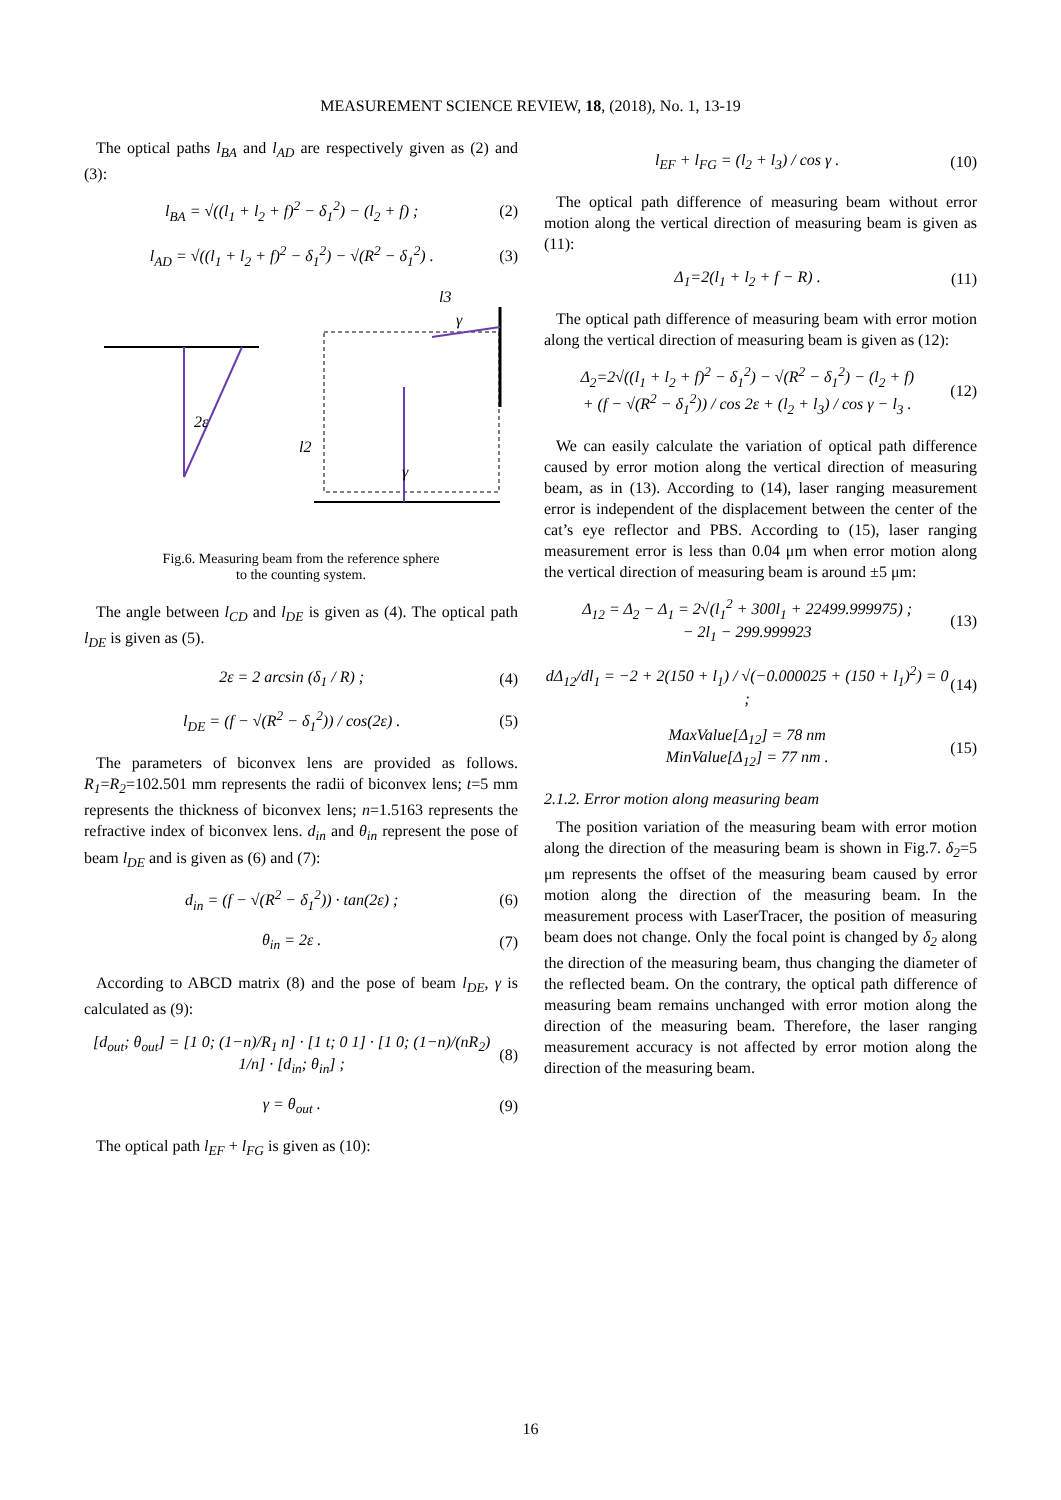MEASUREMENT SCIENCE REVIEW, 18, (2018), No. 1, 13-19
The optical paths l<sub>BA</sub> and l<sub>AD</sub> are respectively given as (2) and (3):
l<sub>BA</sub> = √((l<sub>1</sub> + l<sub>2</sub> + f)<sup>2</sup> − δ<sub>1</sub><sup>2</sup>) − (l<sub>2</sub> + f) ; (2)
l<sub>AD</sub> = √((l<sub>1</sub> + l<sub>2</sub> + f)<sup>2</sup> − δ<sub>1</sub><sup>2</sup>) − √(R<sup>2</sup> − δ<sub>1</sub><sup>2</sup>) . (3)
l3
2ε
l2
γ
γ
Fig.6. Measuring beam from the reference sphere
to the counting system.
The angle between l<sub>CD</sub> and l<sub>DE</sub> is given as (4). The optical path l<sub>DE</sub> is given as (5).
2ε = 2 arcsin (δ<sub>1</sub> / R) ; (4)
l<sub>DE</sub> = (f − √(R<sup>2</sup> − δ<sub>1</sub><sup>2</sup>)) / cos(2ε) . (5)
The parameters of biconvex lens are provided as follows. R<sub>1</sub>=R<sub>2</sub>=102.501 mm represents the radii of biconvex lens; t=5 mm represents the thickness of biconvex lens; n=1.5163 represents the refractive index of biconvex lens. d<sub>in</sub> and θ<sub>in</sub> represent the pose of beam l<sub>DE</sub> and is given as (6) and (7):
d<sub>in</sub> = (f − √(R<sup>2</sup> − δ<sub>1</sub><sup>2</sup>)) · tan(2ε) ; (6)
θ<sub>in</sub> = 2ε . (7)
According to ABCD matrix (8) and the pose of beam l<sub>DE</sub>, γ is calculated as (9):
[d<sub>out</sub>; θ<sub>out</sub>] = [1 0; (1−n)/R<sub>1</sub> n] · [1 t; 0 1] · [1 0; (1−n)/(nR<sub>2</sub>) 1/n] · [d<sub>in</sub>; θ<sub>in</sub>] ; (8)
γ = θ<sub>out</sub> . (9)
The optical path l<sub>EF</sub> + l<sub>FG</sub> is given as (10):
l<sub>EF</sub> + l<sub>FG</sub> = (l<sub>2</sub> + l<sub>3</sub>) / cos γ . (10)
The optical path difference of measuring beam without error motion along the vertical direction of measuring beam is given as (11):
Δ<sub>1</sub>=2(l<sub>1</sub> + l<sub>2</sub> + f − R) . (11)
The optical path difference of measuring beam with error motion along the vertical direction of measuring beam is given as (12):
Δ<sub>2</sub>=2√((l<sub>1</sub> + l<sub>2</sub> + f)<sup>2</sup> − δ<sub>1</sub><sup>2</sup>) − √(R<sup>2</sup> − δ<sub>1</sub><sup>2</sup>) − (l<sub>2</sub> + f)
+ (f − √(R<sup>2</sup> − δ<sub>1</sub><sup>2</sup>)) / cos 2ε + (l<sub>2</sub> + l<sub>3</sub>) / cos γ − l<sub>3</sub> . (12)
We can easily calculate the variation of optical path difference caused by error motion along the vertical direction of measuring beam, as in (13). According to (14), laser ranging measurement error is independent of the displacement between the center of the cat’s eye reflector and PBS. According to (15), laser ranging measurement error is less than 0.04 μm when error motion along the vertical direction of measuring beam is around ±5 μm:
Δ<sub>12</sub> = Δ<sub>2</sub> − Δ<sub>1</sub> = 2√(l<sub>1</sub><sup>2</sup> + 300l<sub>1</sub> + 22499.999975) ;
− 2l<sub>1</sub> − 299.999923 (13)
dΔ<sub>12</sub>/dl<sub>1</sub> = −2 + 2(150 + l<sub>1</sub>) / √(−0.000025 + (150 + l<sub>1</sub>)<sup>2</sup>) = 0 ; (14)
MaxValue[Δ<sub>12</sub>] = 78 nm
MinValue[Δ<sub>12</sub>] = 77 nm . (15)
2.1.2. Error motion along measuring beam
The position variation of the measuring beam with error motion along the direction of the measuring beam is shown in Fig.7. δ<sub>2</sub>=5 μm represents the offset of the measuring beam caused by error motion along the direction of the measuring beam. In the measurement process with LaserTracer, the position of measuring beam does not change. Only the focal point is changed by δ<sub>2</sub> along the direction of the measuring beam, thus changing the diameter of the reflected beam. On the contrary, the optical path difference of measuring beam remains unchanged with error motion along the direction of the measuring beam. Therefore, the laser ranging measurement accuracy is not affected by error motion along the direction of the measuring beam.
16